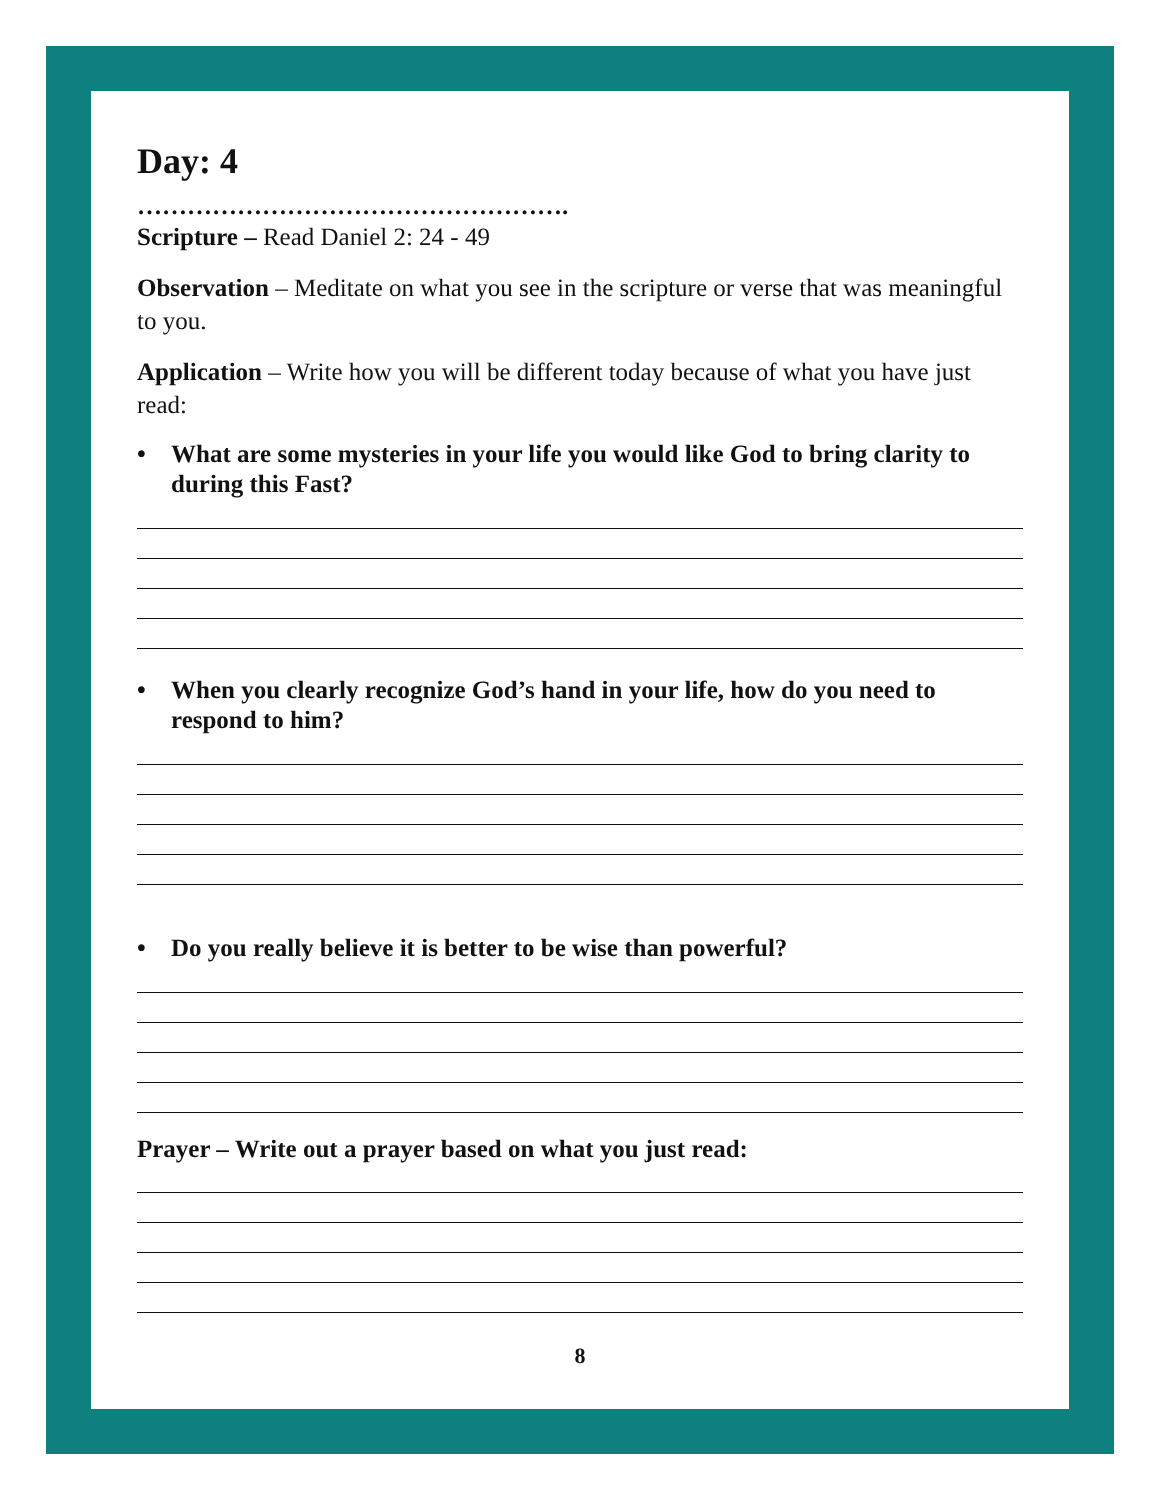Day: 4
…………………………………………….
Scripture – Read Daniel 2: 24 - 49
Observation – Meditate on what you see in the scripture or verse that was meaningful to you.
Application – Write how you will be different today because of what you have just read:
• What are some mysteries in your life you would like God to bring clarity to during this Fast?
• When you clearly recognize God’s hand in your life, how do you need to respond to him?
• Do you really believe it is better to be wise than powerful?
Prayer – Write out a prayer based on what you just read:
8